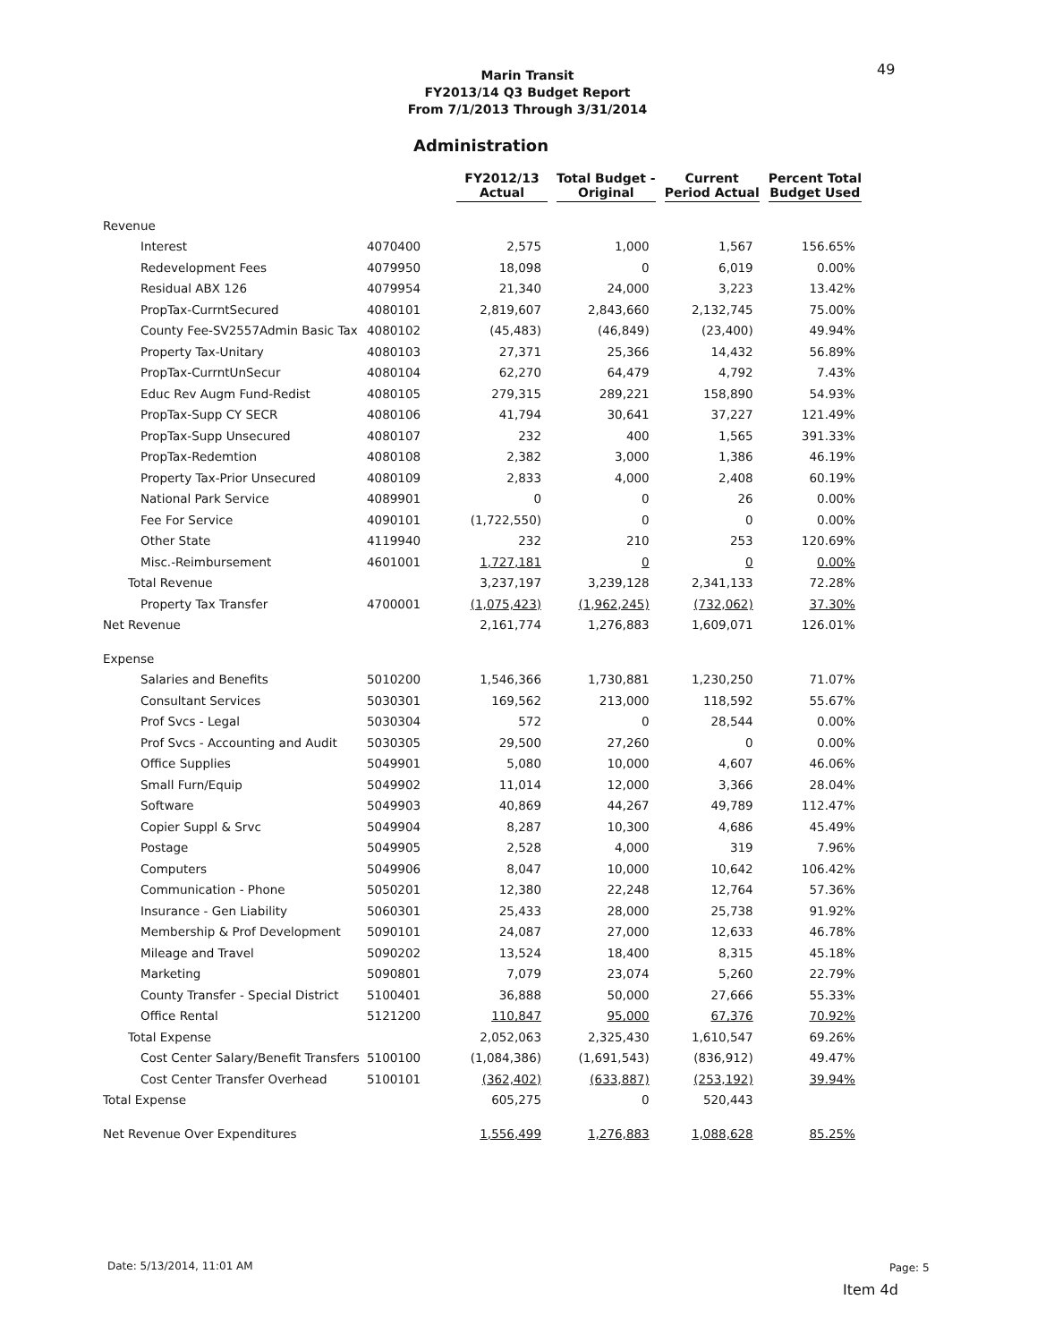49
Marin Transit
FY2013/14 Q3 Budget Report
From 7/1/2013 Through 3/31/2014
Administration
| | | FY2012/13 Actual | Total Budget - Original | Current Period Actual | Percent Total Budget Used |
| --- | --- | --- | --- | --- | --- |
| Revenue | | | | | |
| Interest | 4070400 | 2,575 | 1,000 | 1,567 | 156.65% |
| Redevelopment Fees | 4079950 | 18,098 | 0 | 6,019 | 0.00% |
| Residual ABX 126 | 4079954 | 21,340 | 24,000 | 3,223 | 13.42% |
| PropTax-CurrntSecured | 4080101 | 2,819,607 | 2,843,660 | 2,132,745 | 75.00% |
| County Fee-SV2557Admin Basic Tax | 4080102 | (45,483) | (46,849) | (23,400) | 49.94% |
| Property Tax-Unitary | 4080103 | 27,371 | 25,366 | 14,432 | 56.89% |
| PropTax-CurrntUnSecur | 4080104 | 62,270 | 64,479 | 4,792 | 7.43% |
| Educ Rev Augm Fund-Redist | 4080105 | 279,315 | 289,221 | 158,890 | 54.93% |
| PropTax-Supp CY SECR | 4080106 | 41,794 | 30,641 | 37,227 | 121.49% |
| PropTax-Supp Unsecured | 4080107 | 232 | 400 | 1,565 | 391.33% |
| PropTax-Redemtion | 4080108 | 2,382 | 3,000 | 1,386 | 46.19% |
| Property Tax-Prior Unsecured | 4080109 | 2,833 | 4,000 | 2,408 | 60.19% |
| National Park Service | 4089901 | 0 | 0 | 26 | 0.00% |
| Fee For Service | 4090101 | (1,722,550) | 0 | 0 | 0.00% |
| Other State | 4119940 | 232 | 210 | 253 | 120.69% |
| Misc.-Reimbursement | 4601001 | 1,727,181 | 0 | 0 | 0.00% |
| Total Revenue | | 3,237,197 | 3,239,128 | 2,341,133 | 72.28% |
| Property Tax Transfer | 4700001 | (1,075,423) | (1,962,245) | (732,062) | 37.30% |
| Net Revenue | | 2,161,774 | 1,276,883 | 1,609,071 | 126.01% |
| Expense | | | | | |
| Salaries and Benefits | 5010200 | 1,546,366 | 1,730,881 | 1,230,250 | 71.07% |
| Consultant Services | 5030301 | 169,562 | 213,000 | 118,592 | 55.67% |
| Prof Svcs - Legal | 5030304 | 572 | 0 | 28,544 | 0.00% |
| Prof Svcs - Accounting and Audit | 5030305 | 29,500 | 27,260 | 0 | 0.00% |
| Office Supplies | 5049901 | 5,080 | 10,000 | 4,607 | 46.06% |
| Small Furn/Equip | 5049902 | 11,014 | 12,000 | 3,366 | 28.04% |
| Software | 5049903 | 40,869 | 44,267 | 49,789 | 112.47% |
| Copier Suppl & Srvc | 5049904 | 8,287 | 10,300 | 4,686 | 45.49% |
| Postage | 5049905 | 2,528 | 4,000 | 319 | 7.96% |
| Computers | 5049906 | 8,047 | 10,000 | 10,642 | 106.42% |
| Communication - Phone | 5050201 | 12,380 | 22,248 | 12,764 | 57.36% |
| Insurance - Gen Liability | 5060301 | 25,433 | 28,000 | 25,738 | 91.92% |
| Membership & Prof Development | 5090101 | 24,087 | 27,000 | 12,633 | 46.78% |
| Mileage and Travel | 5090202 | 13,524 | 18,400 | 8,315 | 45.18% |
| Marketing | 5090801 | 7,079 | 23,074 | 5,260 | 22.79% |
| County Transfer - Special District | 5100401 | 36,888 | 50,000 | 27,666 | 55.33% |
| Office Rental | 5121200 | 110,847 | 95,000 | 67,376 | 70.92% |
| Total Expense | | 2,052,063 | 2,325,430 | 1,610,547 | 69.26% |
| Cost Center Salary/Benefit Transfers | 5100100 | (1,084,386) | (1,691,543) | (836,912) | 49.47% |
| Cost Center Transfer Overhead | 5100101 | (362,402) | (633,887) | (253,192) | 39.94% |
| Total Expense | | 605,275 | 0 | 520,443 | |
| Net Revenue Over Expenditures | | 1,556,499 | 1,276,883 | 1,088,628 | 85.25% |
Date: 5/13/2014, 11:01 AM Page: 5
Item 4d